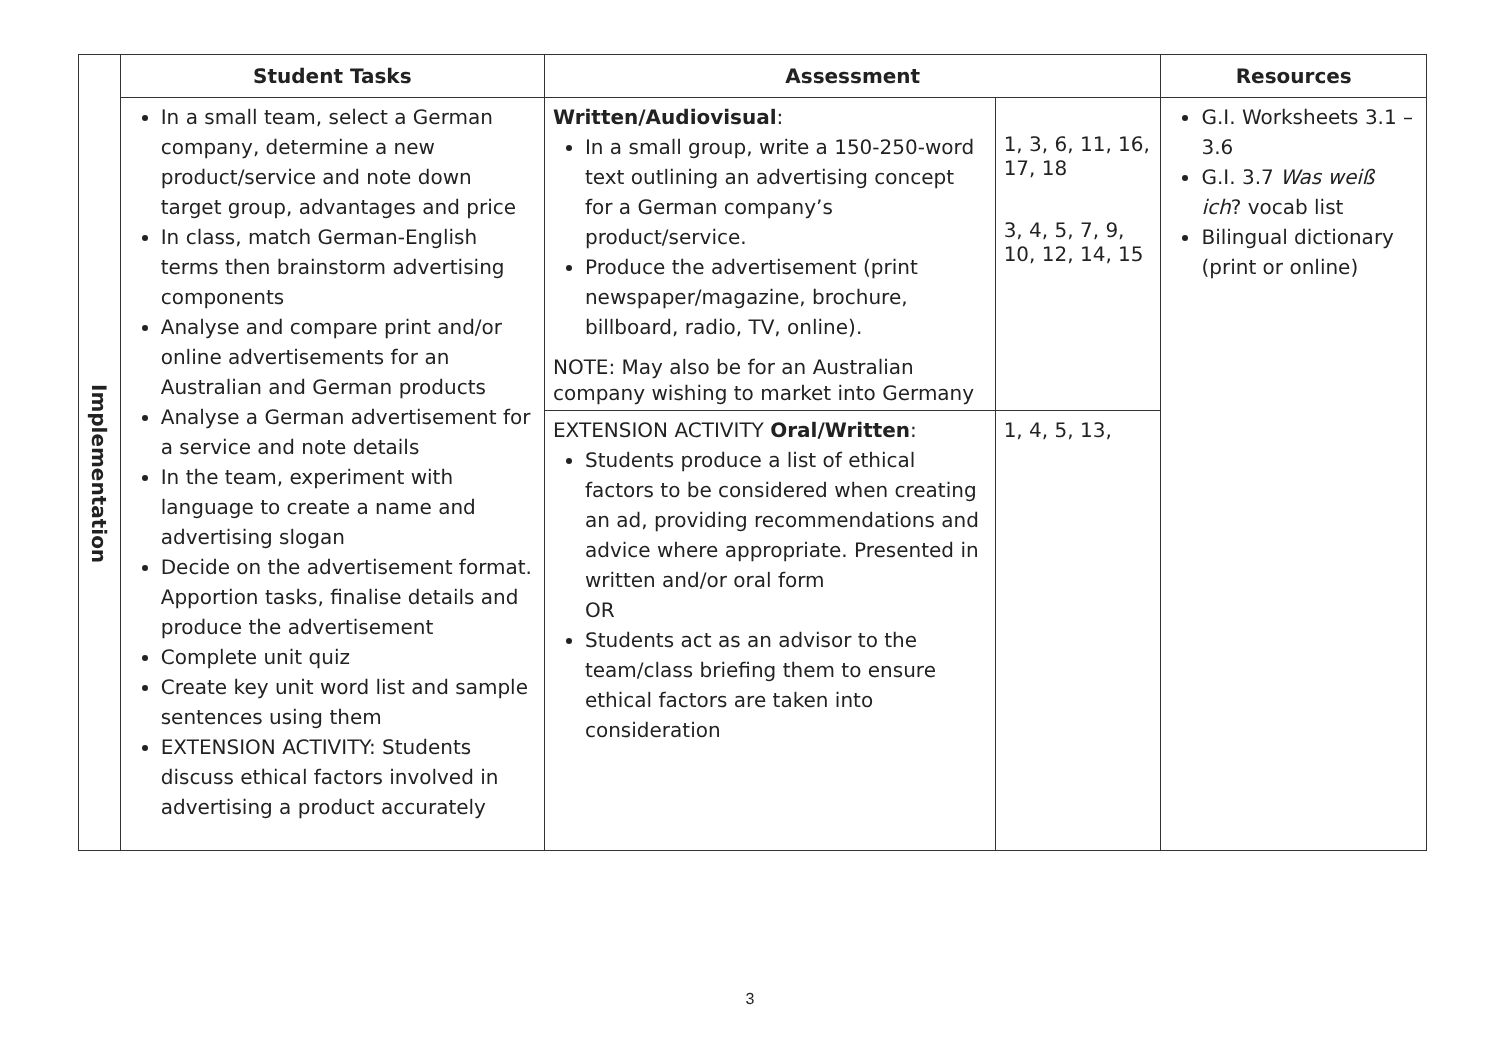| | Student Tasks | Assessment | | Resources |
| --- | --- | --- | --- | --- |
| Implementation | In a small team, select a German company, determine a new product/service and note down target group, advantages and price In class, match German-English terms then brainstorm advertising components Analyse and compare print and/or online advertisements for an Australian and German products Analyse a German advertisement for a service and note details In the team, experiment with language to create a name and advertising slogan Decide on the advertisement format. Apportion tasks, finalise details and produce the advertisement Complete unit quiz Create key unit word list and sample sentences using them EXTENSION ACTIVITY: Students discuss ethical factors involved in advertising a product accurately | Written/Audiovisual : In a small group, write a 150-250-word text outlining an advertising concept for a German company’s product/service. Produce the advertisement (print newspaper/magazine, brochure, billboard, radio, TV, online). NOTE: May also be for an Australian company wishing to market into Germany | 1, 3, 6, 11, 16, 17, 18 3, 4, 5, 7, 9, 10, 12, 14, 15 | G.I. Worksheets 3.1 – 3.6 G.I. 3.7 Was weiß ich ? vocab list Bilingual dictionary (print or online) |
| | | EXTENSION ACTIVITY Oral/Written : Students produce a list of ethical factors to be considered when creating an ad, providing recommendations and advice where appropriate. Presented in written and/or oral form OR Students act as an advisor to the team/class briefing them to ensure ethical factors are taken into consideration | 1, 4, 5, 13, | |
3